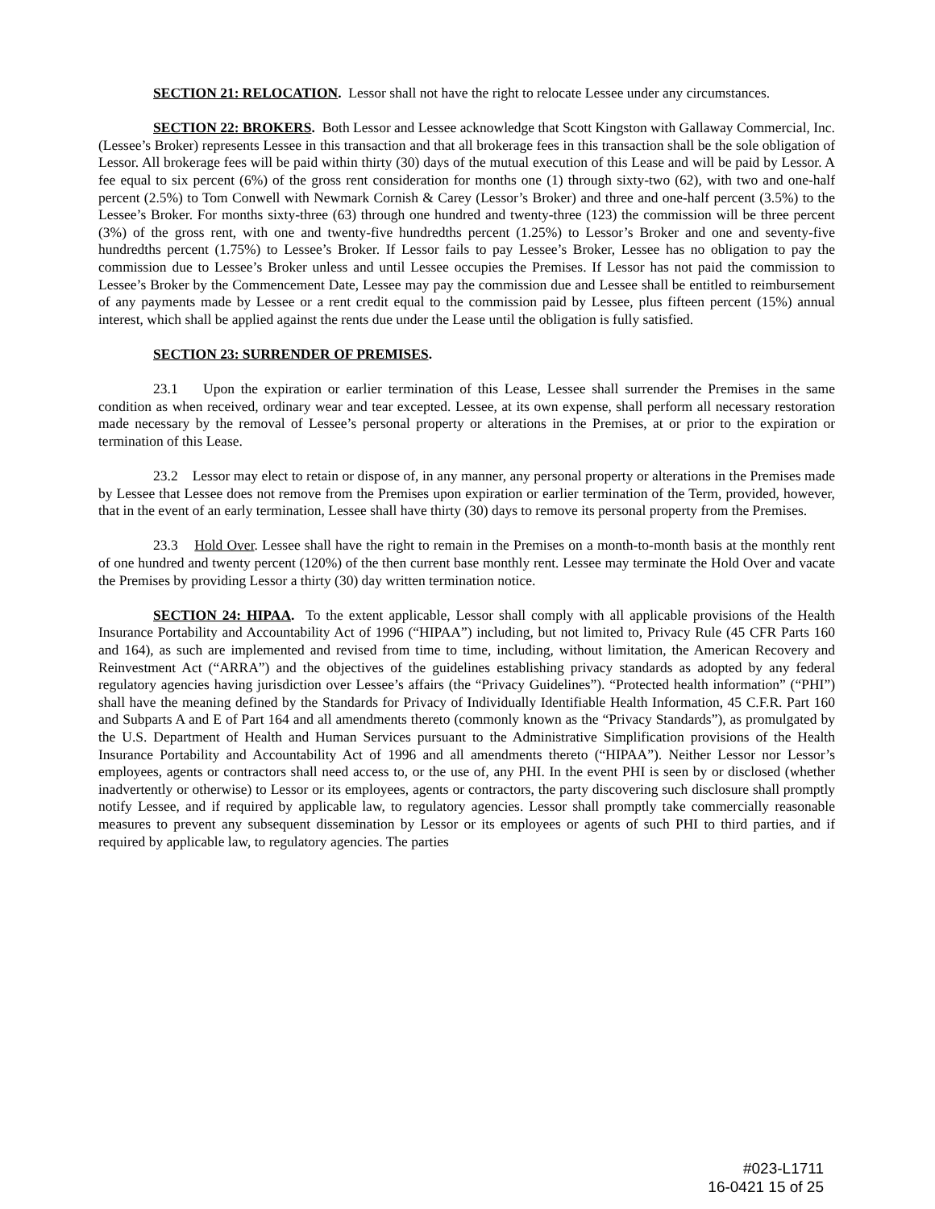SECTION 21: RELOCATION. Lessor shall not have the right to relocate Lessee under any circumstances.
SECTION 22: BROKERS. Both Lessor and Lessee acknowledge that Scott Kingston with Gallaway Commercial, Inc. (Lessee’s Broker) represents Lessee in this transaction and that all brokerage fees in this transaction shall be the sole obligation of Lessor. All brokerage fees will be paid within thirty (30) days of the mutual execution of this Lease and will be paid by Lessor. A fee equal to six percent (6%) of the gross rent consideration for months one (1) through sixty-two (62), with two and one-half percent (2.5%) to Tom Conwell with Newmark Cornish & Carey (Lessor’s Broker) and three and one-half percent (3.5%) to the Lessee’s Broker. For months sixty-three (63) through one hundred and twenty-three (123) the commission will be three percent (3%) of the gross rent, with one and twenty-five hundredths percent (1.25%) to Lessor’s Broker and one and seventy-five hundredths percent (1.75%) to Lessee’s Broker. If Lessor fails to pay Lessee’s Broker, Lessee has no obligation to pay the commission due to Lessee’s Broker unless and until Lessee occupies the Premises. If Lessor has not paid the commission to Lessee’s Broker by the Commencement Date, Lessee may pay the commission due and Lessee shall be entitled to reimbursement of any payments made by Lessee or a rent credit equal to the commission paid by Lessee, plus fifteen percent (15%) annual interest, which shall be applied against the rents due under the Lease until the obligation is fully satisfied.
SECTION 23: SURRENDER OF PREMISES.
23.1 Upon the expiration or earlier termination of this Lease, Lessee shall surrender the Premises in the same condition as when received, ordinary wear and tear excepted. Lessee, at its own expense, shall perform all necessary restoration made necessary by the removal of Lessee’s personal property or alterations in the Premises, at or prior to the expiration or termination of this Lease.
23.2 Lessor may elect to retain or dispose of, in any manner, any personal property or alterations in the Premises made by Lessee that Lessee does not remove from the Premises upon expiration or earlier termination of the Term, provided, however, that in the event of an early termination, Lessee shall have thirty (30) days to remove its personal property from the Premises.
23.3 Hold Over. Lessee shall have the right to remain in the Premises on a month-to-month basis at the monthly rent of one hundred and twenty percent (120%) of the then current base monthly rent. Lessee may terminate the Hold Over and vacate the Premises by providing Lessor a thirty (30) day written termination notice.
SECTION 24: HIPAA. To the extent applicable, Lessor shall comply with all applicable provisions of the Health Insurance Portability and Accountability Act of 1996 (“HIPAA”) including, but not limited to, Privacy Rule (45 CFR Parts 160 and 164), as such are implemented and revised from time to time, including, without limitation, the American Recovery and Reinvestment Act (“ARRA”) and the objectives of the guidelines establishing privacy standards as adopted by any federal regulatory agencies having jurisdiction over Lessee’s affairs (the “Privacy Guidelines”). “Protected health information” (“PHI”) shall have the meaning defined by the Standards for Privacy of Individually Identifiable Health Information, 45 C.F.R. Part 160 and Subparts A and E of Part 164 and all amendments thereto (commonly known as the “Privacy Standards”), as promulgated by the U.S. Department of Health and Human Services pursuant to the Administrative Simplification provisions of the Health Insurance Portability and Accountability Act of 1996 and all amendments thereto (“HIPAA”). Neither Lessor nor Lessor’s employees, agents or contractors shall need access to, or the use of, any PHI. In the event PHI is seen by or disclosed (whether inadvertently or otherwise) to Lessor or its employees, agents or contractors, the party discovering such disclosure shall promptly notify Lessee, and if required by applicable law, to regulatory agencies. Lessor shall promptly take commercially reasonable measures to prevent any subsequent dissemination by Lessor or its employees or agents of such PHI to third parties, and if required by applicable law, to regulatory agencies. The parties
#023-L1711
16-0421 15 of 25